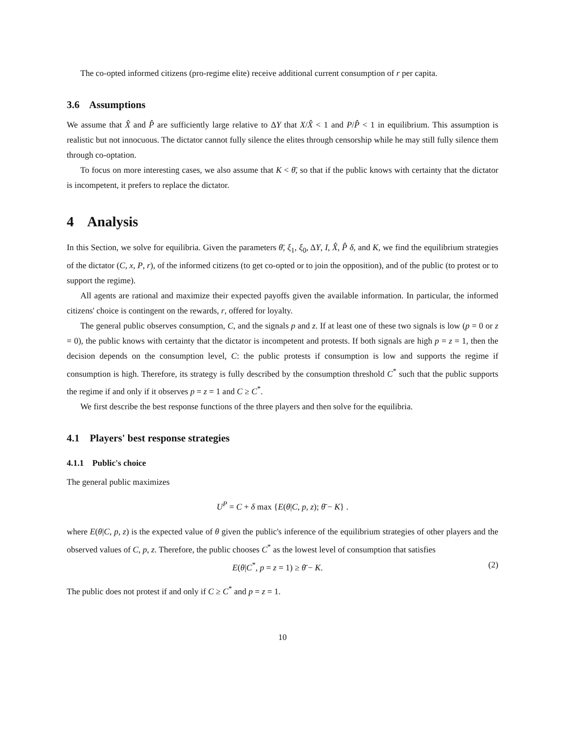The co-opted informed citizens (pro-regime elite) receive additional current consumption of r per capita.
3.6 Assumptions
We assume that X̂ and P̂ are sufficiently large relative to ΔY that X/X̂ < 1 and P/P̂ < 1 in equilibrium. This assumption is realistic but not innocuous. The dictator cannot fully silence the elites through censorship while he may still fully silence them through co-optation.
To focus on more interesting cases, we also assume that K < θ̄, so that if the public knows with certainty that the dictator is incompetent, it prefers to replace the dictator.
4 Analysis
In this Section, we solve for equilibria. Given the parameters θ̄, ξ<sub>1</sub>, ξ<sub>0</sub>, ΔY, I, X̂, P̂ δ, and K, we find the equilibrium strategies of the dictator (C, x, P, r), of the informed citizens (to get co-opted or to join the opposition), and of the public (to protest or to support the regime).
All agents are rational and maximize their expected payoffs given the available information. In particular, the informed citizens' choice is contingent on the rewards, r, offered for loyalty.
The general public observes consumption, C, and the signals p and z. If at least one of these two signals is low (p = 0 or z = 0), the public knows with certainty that the dictator is incompetent and protests. If both signals are high p = z = 1, then the decision depends on the consumption level, C: the public protests if consumption is low and supports the regime if consumption is high. Therefore, its strategy is fully described by the consumption threshold C<sup>*</sup> such that the public supports the regime if and only if it observes p = z = 1 and C ≥ C<sup>*</sup>.
We first describe the best response functions of the three players and then solve for the equilibria.
4.1 Players' best response strategies
4.1.1 Public's choice
The general public maximizes
U<sup>P</sup> = C + δ max {E(θ|C, p, z); θ̄ − K} .
where E(θ|C, p, z) is the expected value of θ given the public's inference of the equilibrium strategies of other players and the observed values of C, p, z. Therefore, the public chooses C<sup>*</sup> as the lowest level of consumption that satisfies
E(θ|C<sup>*</sup>, p = z = 1) ≥ θ̄ − K. (2)
The public does not protest if and only if C ≥ C<sup>*</sup> and p = z = 1.
10